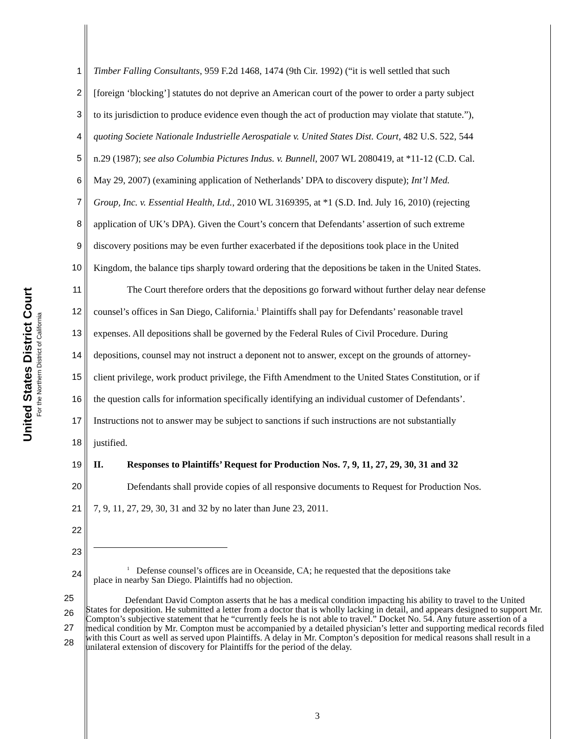United States District Court
For the Northern District of California
1 Timber Falling Consultants, 959 F.2d 1468, 1474 (9th Cir. 1992) (“it is well settled that such
2 [foreign ‘blocking’] statutes do not deprive an American court of the power to order a party subject
3 to its jurisdiction to produce evidence even though the act of production may violate that statute.”),
4 quoting Societe Nationale Industrielle Aerospatiale v. United States Dist. Court, 482 U.S. 522, 544
5 n.29 (1987); see also Columbia Pictures Indus. v. Bunnell, 2007 WL 2080419, at *11-12 (C.D. Cal.
6 May 29, 2007) (examining application of Netherlands’ DPA to discovery dispute); Int’l Med.
7 Group, Inc. v. Essential Health, Ltd., 2010 WL 3169395, at *1 (S.D. Ind. July 16, 2010) (rejecting
8 application of UK’s DPA). Given the Court’s concern that Defendants’ assertion of such extreme
9 discovery positions may be even further exacerbated if the depositions took place in the United
10 Kingdom, the balance tips sharply toward ordering that the depositions be taken in the United States.
11 The Court therefore orders that the depositions go forward without further delay near defense
12 counsel’s offices in San Diego, California.<sup>1</sup> Plaintiffs shall pay for Defendants’ reasonable travel
13 expenses. All depositions shall be governed by the Federal Rules of Civil Procedure. During
14 depositions, counsel may not instruct a deponent not to answer, except on the grounds of attorney-
15 client privilege, work product privilege, the Fifth Amendment to the United States Constitution, or if
16 the question calls for information specifically identifying an individual customer of Defendants’.
17 Instructions not to answer may be subject to sanctions if such instructions are not substantially
18 justified.
19 II. Responses to Plaintiffs’ Request for Production Nos. 7, 9, 11, 27, 29, 30, 31 and 32
20 Defendants shall provide copies of all responsive documents to Request for Production Nos.
21 7, 9, 11, 27, 29, 30, 31 and 32 by no later than June 23, 2011.
22
23
24<sup>1</sup> Defense counsel’s offices are in Oceanside, CA; he requested that the depositions take
place in nearby San Diego. Plaintiffs had no objection.
25
26
27
28 Defendant David Compton asserts that he has a medical condition impacting his ability to travel to the United States for deposition. He submitted a letter from a doctor that is wholly lacking in detail, and appears designed to support Mr. Compton’s subjective statement that he “currently feels he is not able to travel.” Docket No. 54. Any future assertion of a medical condition by Mr. Compton must be accompanied by a detailed physician’s letter and supporting medical records filed with this Court as well as served upon Plaintiffs. A delay in Mr. Compton’s deposition for medical reasons shall result in a unilateral extension of discovery for Plaintiffs for the period of the delay.
3